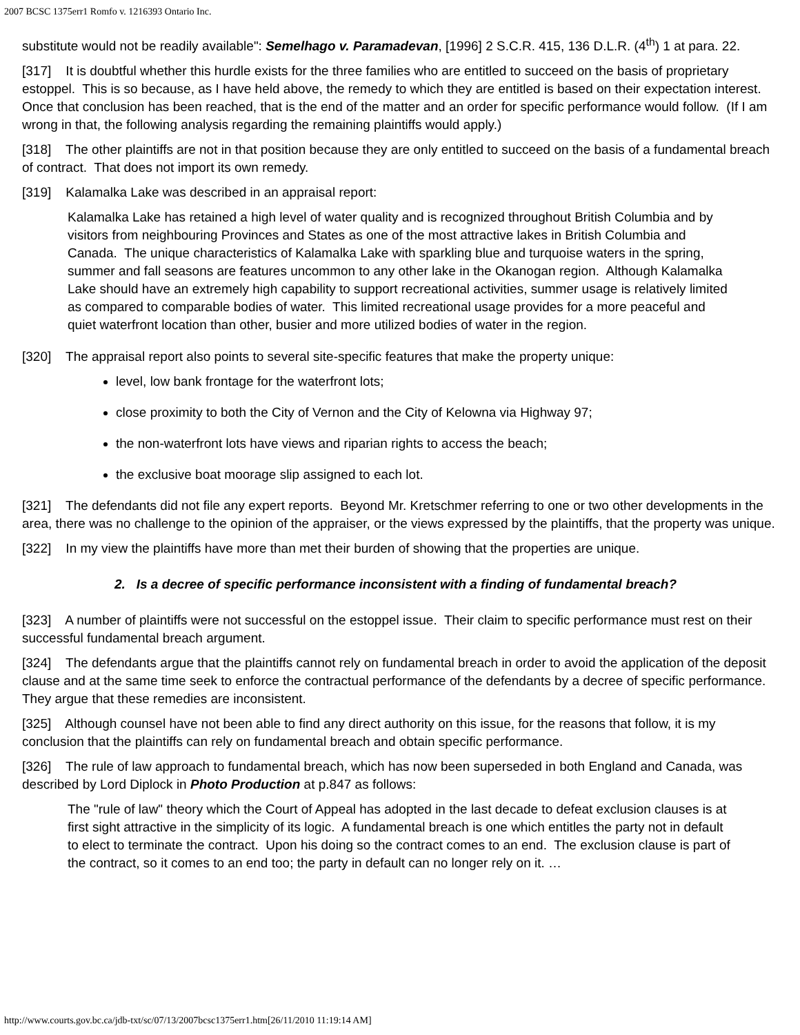2007 BCSC 1375err1 Romfo v. 1216393 Ontario Inc.
substitute would not be readily available": Semelhago v. Paramadevan, [1996] 2 S.C.R. 415, 136 D.L.R. (4<sup>th</sup>) 1 at para. 22.
[317] It is doubtful whether this hurdle exists for the three families who are entitled to succeed on the basis of proprietary estoppel. This is so because, as I have held above, the remedy to which they are entitled is based on their expectation interest. Once that conclusion has been reached, that is the end of the matter and an order for specific performance would follow. (If I am wrong in that, the following analysis regarding the remaining plaintiffs would apply.)
[318] The other plaintiffs are not in that position because they are only entitled to succeed on the basis of a fundamental breach of contract. That does not import its own remedy.
[319] Kalamalka Lake was described in an appraisal report:
Kalamalka Lake has retained a high level of water quality and is recognized throughout British Columbia and by visitors from neighbouring Provinces and States as one of the most attractive lakes in British Columbia and Canada. The unique characteristics of Kalamalka Lake with sparkling blue and turquoise waters in the spring, summer and fall seasons are features uncommon to any other lake in the Okanogan region. Although Kalamalka Lake should have an extremely high capability to support recreational activities, summer usage is relatively limited as compared to comparable bodies of water. This limited recreational usage provides for a more peaceful and quiet waterfront location than other, busier and more utilized bodies of water in the region.
[320] The appraisal report also points to several site-specific features that make the property unique:
level, low bank frontage for the waterfront lots;
close proximity to both the City of Vernon and the City of Kelowna via Highway 97;
the non-waterfront lots have views and riparian rights to access the beach;
the exclusive boat moorage slip assigned to each lot.
[321] The defendants did not file any expert reports. Beyond Mr. Kretschmer referring to one or two other developments in the area, there was no challenge to the opinion of the appraiser, or the views expressed by the plaintiffs, that the property was unique.
[322] In my view the plaintiffs have more than met their burden of showing that the properties are unique.
2. Is a decree of specific performance inconsistent with a finding of fundamental breach?
[323] A number of plaintiffs were not successful on the estoppel issue. Their claim to specific performance must rest on their successful fundamental breach argument.
[324] The defendants argue that the plaintiffs cannot rely on fundamental breach in order to avoid the application of the deposit clause and at the same time seek to enforce the contractual performance of the defendants by a decree of specific performance. They argue that these remedies are inconsistent.
[325] Although counsel have not been able to find any direct authority on this issue, for the reasons that follow, it is my conclusion that the plaintiffs can rely on fundamental breach and obtain specific performance.
[326] The rule of law approach to fundamental breach, which has now been superseded in both England and Canada, was described by Lord Diplock in Photo Production at p.847 as follows:
The "rule of law" theory which the Court of Appeal has adopted in the last decade to defeat exclusion clauses is at first sight attractive in the simplicity of its logic. A fundamental breach is one which entitles the party not in default to elect to terminate the contract. Upon his doing so the contract comes to an end. The exclusion clause is part of the contract, so it comes to an end too; the party in default can no longer rely on it. …
http://www.courts.gov.bc.ca/jdb-txt/sc/07/13/2007bcsc1375err1.htm[26/11/2010 11:19:14 AM]